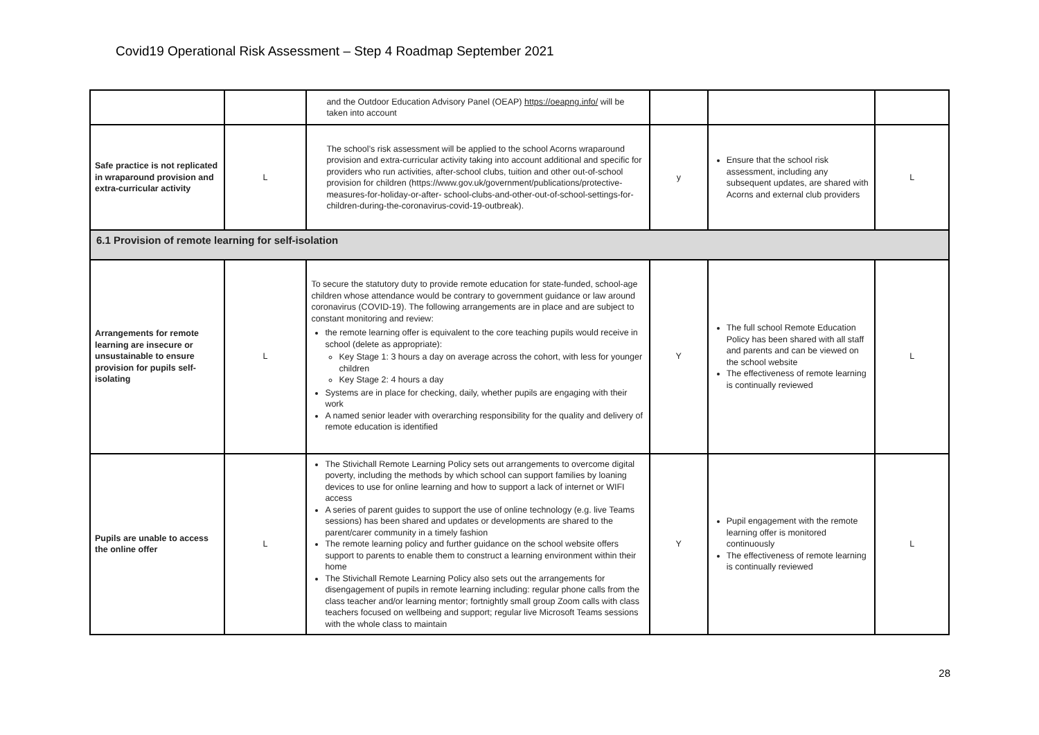Covid19 Operational Risk Assessment – Step 4 Roadmap September 2021
| | | and the Outdoor Education Advisory Panel (OEAP) https://oeapng.info/ will be taken into account | | | |
| Safe practice is not replicated in wraparound provision and extra-curricular activity | L | The school’s risk assessment will be applied to the school Acorns wraparound provision and extra-curricular activity taking into account additional and specific for providers who run activities, after-school clubs, tuition and other out-of-school provision for children (https://www.gov.uk/government/publications/protective-measures-for-holiday-or-after- school-clubs-and-other-out-of-school-settings-for-children-during-the-coronavirus-covid-19-outbreak). | y | Ensure that the school risk assessment, including any subsequent updates, are shared with Acorns and external club providers | L |
| 6.1 Provision of remote learning for self-isolation | | | | | |
| Arrangements for remote learning are insecure or unsustainable to ensure provision for pupils self-isolating | L | To secure the statutory duty to provide remote education for state-funded, school-age children whose attendance would be contrary to government guidance or law around coronavirus (COVID-19). The following arrangements are in place and are subject to constant monitoring and review: the remote learning offer is equivalent to the core teaching pupils would receive in school (delete as appropriate): Key Stage 1: 3 hours a day on average across the cohort, with less for younger children Key Stage 2: 4 hours a day Systems are in place for checking, daily, whether pupils are engaging with their work A named senior leader with overarching responsibility for the quality and delivery of remote education is identified | Y | The full school Remote Education Policy has been shared with all staff and parents and can be viewed on the school website The effectiveness of remote learning is continually reviewed | L |
| Pupils are unable to access the online offer | L | The Stivichall Remote Learning Policy sets out arrangements to overcome digital poverty, including the methods by which school can support families by loaning devices to use for online learning and how to support a lack of internet or WIFI access A series of parent guides to support the use of online technology (e.g. live Teams sessions) has been shared and updates or developments are shared to the parent/carer community in a timely fashion The remote learning policy and further guidance on the school website offers support to parents to enable them to construct a learning environment within their home The Stivichall Remote Learning Policy also sets out the arrangements for disengagement of pupils in remote learning including: regular phone calls from the class teacher and/or learning mentor; fortnightly small group Zoom calls with class teachers focused on wellbeing and support; regular live Microsoft Teams sessions with the whole class to maintain | Y | Pupil engagement with the remote learning offer is monitored continuously The effectiveness of remote learning is continually reviewed | L |
28